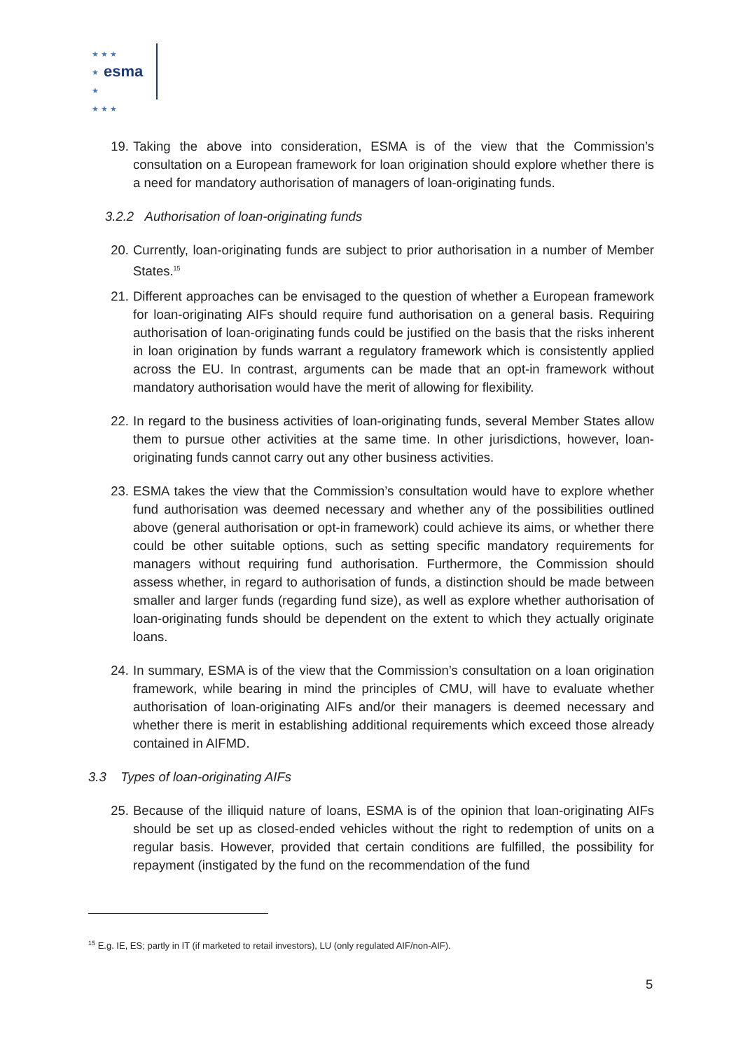★ ★ ★
★
★
★ ★ ★ esma
19. Taking the above into consideration, ESMA is of the view that the Commission’s consultation on a European framework for loan origination should explore whether there is a need for mandatory authorisation of managers of loan-originating funds.
3.2.2 Authorisation of loan-originating funds
20. Currently, loan-originating funds are subject to prior authorisation in a number of Member States.<sup>15</sup>
21. Different approaches can be envisaged to the question of whether a European framework for loan-originating AIFs should require fund authorisation on a general basis. Requiring authorisation of loan-originating funds could be justified on the basis that the risks inherent in loan origination by funds warrant a regulatory framework which is consistently applied across the EU. In contrast, arguments can be made that an opt-in framework without mandatory authorisation would have the merit of allowing for flexibility.
22. In regard to the business activities of loan-originating funds, several Member States allow them to pursue other activities at the same time. In other jurisdictions, however, loan-originating funds cannot carry out any other business activities.
23. ESMA takes the view that the Commission’s consultation would have to explore whether fund authorisation was deemed necessary and whether any of the possibilities outlined above (general authorisation or opt-in framework) could achieve its aims, or whether there could be other suitable options, such as setting specific mandatory requirements for managers without requiring fund authorisation. Furthermore, the Commission should assess whether, in regard to authorisation of funds, a distinction should be made between smaller and larger funds (regarding fund size), as well as explore whether authorisation of loan-originating funds should be dependent on the extent to which they actually originate loans.
24. In summary, ESMA is of the view that the Commission’s consultation on a loan origination framework, while bearing in mind the principles of CMU, will have to evaluate whether authorisation of loan-originating AIFs and/or their managers is deemed necessary and whether there is merit in establishing additional requirements which exceed those already contained in AIFMD.
3.3 Types of loan-originating AIFs
25. Because of the illiquid nature of loans, ESMA is of the opinion that loan-originating AIFs should be set up as closed-ended vehicles without the right to redemption of units on a regular basis. However, provided that certain conditions are fulfilled, the possibility for repayment (instigated by the fund on the recommendation of the fund
<sup>15</sup> E.g. IE, ES; partly in IT (if marketed to retail investors), LU (only regulated AIF/non-AIF).
5